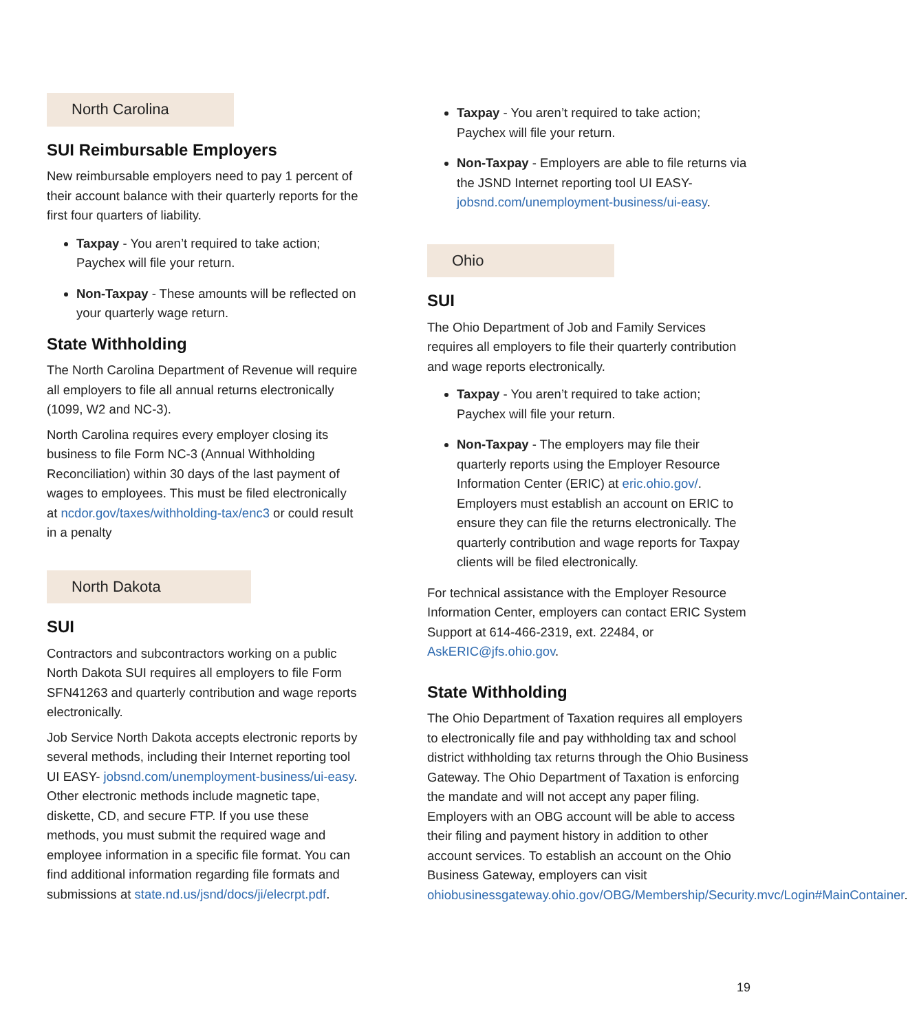North Carolina
SUI Reimbursable Employers
New reimbursable employers need to pay 1 percent of their account balance with their quarterly reports for the first four quarters of liability.
Taxpay - You aren’t required to take action; Paychex will file your return.
Non-Taxpay - These amounts will be reflected on your quarterly wage return.
State Withholding
The North Carolina Department of Revenue will require all employers to file all annual returns electronically (1099, W2 and NC-3).
North Carolina requires every employer closing its business to file Form NC-3 (Annual Withholding Reconciliation) within 30 days of the last payment of wages to employees. This must be filed electronically at ncdor.gov/taxes/withholding-tax/enc3 or could result in a penalty
North Dakota
SUI
Contractors and subcontractors working on a public North Dakota SUI requires all employers to file Form SFN41263 and quarterly contribution and wage reports electronically.
Job Service North Dakota accepts electronic reports by several methods, including their Internet reporting tool UI EASY- jobsnd.com/unemployment-business/ui-easy. Other electronic methods include magnetic tape, diskette, CD, and secure FTP. If you use these methods, you must submit the required wage and employee information in a specific file format. You can find additional information regarding file formats and submissions at state.nd.us/jsnd/docs/ji/elecrpt.pdf.
Taxpay - You aren’t required to take action; Paychex will file your return.
Non-Taxpay - Employers are able to file returns via the JSND Internet reporting tool UI EASY- jobsnd.com/unemployment-business/ui-easy.
Ohio
SUI
The Ohio Department of Job and Family Services requires all employers to file their quarterly contribution and wage reports electronically.
Taxpay - You aren’t required to take action; Paychex will file your return.
Non-Taxpay - The employers may file their quarterly reports using the Employer Resource Information Center (ERIC) at eric.ohio.gov/. Employers must establish an account on ERIC to ensure they can file the returns electronically. The quarterly contribution and wage reports for Taxpay clients will be filed electronically.
For technical assistance with the Employer Resource Information Center, employers can contact ERIC System Support at 614-466-2319, ext. 22484, or AskERIC@jfs.ohio.gov.
State Withholding
The Ohio Department of Taxation requires all employers to electronically file and pay withholding tax and school district withholding tax returns through the Ohio Business Gateway. The Ohio Department of Taxation is enforcing the mandate and will not accept any paper filing. Employers with an OBG account will be able to access their filing and payment history in addition to other account services. To establish an account on the Ohio Business Gateway, employers can visit ohiobusinessgateway.ohio.gov/OBG/Membership/Security.mvc/Login#MainContainer.
19